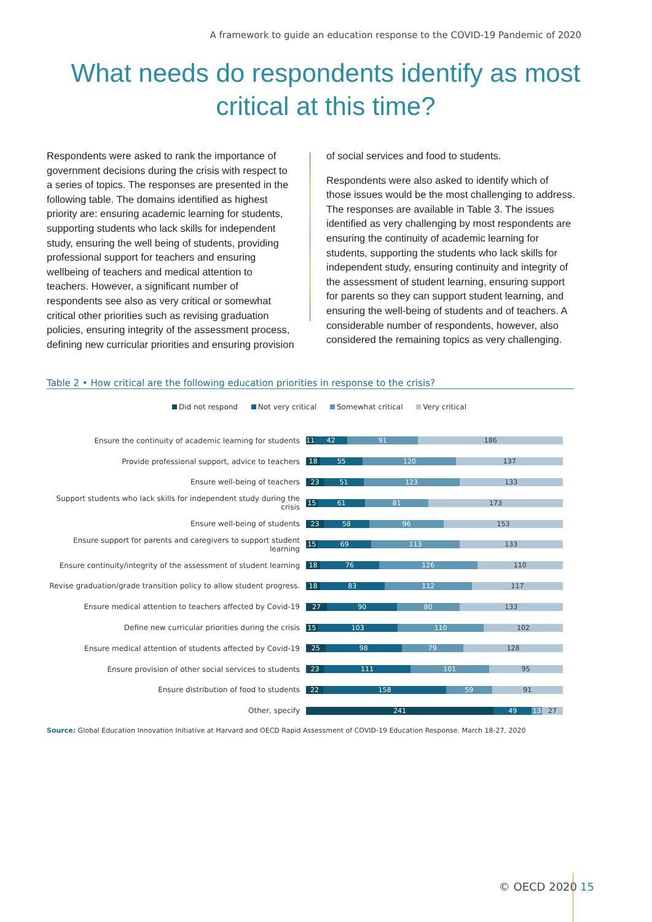A framework to guide an education response to the COVID-19 Pandemic of 2020
What needs do respondents identify as most critical at this time?
Respondents were asked to rank the importance of government decisions during the crisis with respect to a series of topics. The responses are presented in the following table. The domains identified as highest priority are: ensuring academic learning for students, supporting students who lack skills for independent study, ensuring the well being of students, providing professional support for teachers and ensuring wellbeing of teachers and medical attention to teachers. However, a significant number of respondents see also as very critical or somewhat critical other priorities such as revising graduation policies, ensuring integrity of the assessment process, defining new curricular priorities and ensuring provision
of social services and food to students.
Respondents were also asked to identify which of those issues would be the most challenging to address. The responses are available in Table 3. The issues identified as very challenging by most respondents are ensuring the continuity of academic learning for students, supporting the students who lack skills for independent study, ensuring continuity and integrity of the assessment of student learning, ensuring support for parents so they can support student learning, and ensuring the well-being of students and of teachers. A considerable number of respondents, however, also considered the remaining topics as very challenging.
Table 2 • How critical are the following education priorities in response to the crisis?
Did not respond Not very critical Somewhat critical Very critical
Ensure the continuity of academic learning for students
11 42 91 186
Provide professional support, advice to teachers
18 55 120 137
Ensure well-being of teachers
23 51 123 133
Support students who lack skills for independent study during the crisis
15 61 81 173
Ensure well-being of students
23 58 96 153
Ensure support for parents and caregivers to support student learning
15 69 113 133
Ensure continuity/integrity of the assessment of student learning
18 76 126 110
Revise graduation/grade transition policy to allow student progress.
18 83 112 117
Ensure medical attention to teachers affected by Covid-19
27 90 80 133
Define new curricular priorities during the crisis
15 103 110 102
Ensure medical attention of students affected by Covid-19
25 98 79 128
Ensure provision of other social services to students
23 111 101 95
Ensure distribution of food to students
22 158 59 91
Other, specify
241 49 13 27
Source: Global Education Innovation Initiative at Harvard and OECD Rapid Assessment of COVID-19 Education Response. March 18-27, 2020
© OECD 2020 15